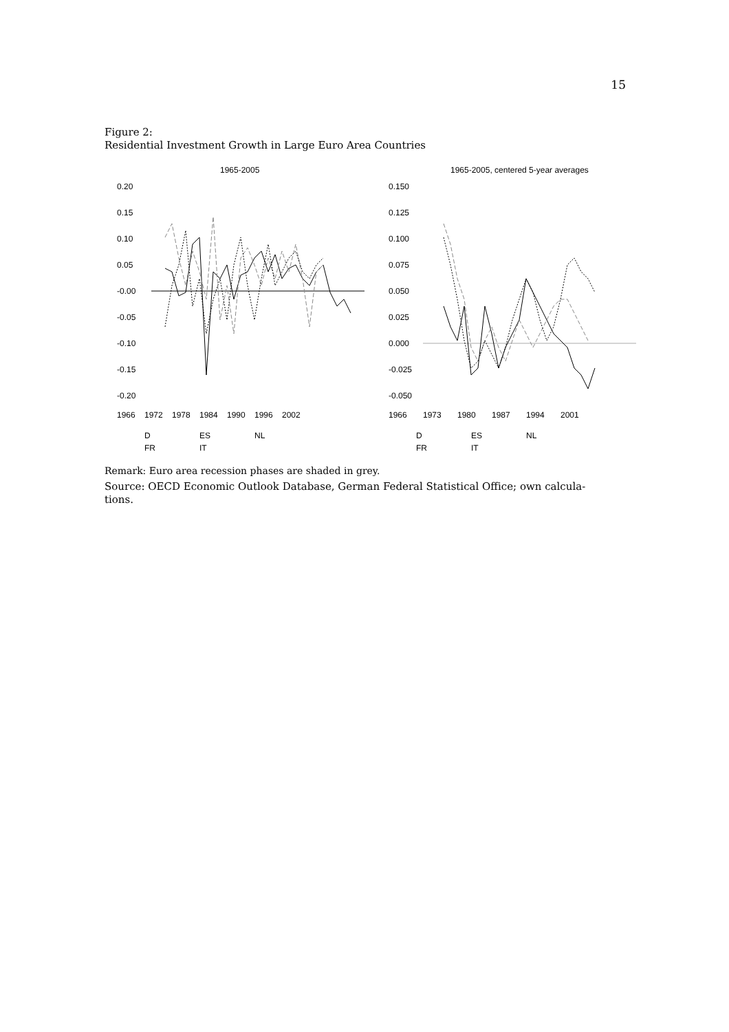15
Figure 2:
Residential Investment Growth in Large Euro Area Countries
1965-2005
0.20
0.15
0.10
0.05
-0.00
-0.05
-0.10
-0.15
-0.20
1966
1972
1978
1984
1990
1996
2002
D
ES
NL
FR
IT
1965-2005, centered 5-year averages
0.150
0.125
0.100
0.075
0.050
0.025
0.000
-0.025
-0.050
1966
1973
1980
1987
1994
2001
D
ES
NL
FR
IT
Remark: Euro area recession phases are shaded in grey.
Source: OECD Economic Outlook Database, German Federal Statistical Office; own calcula-
tions.